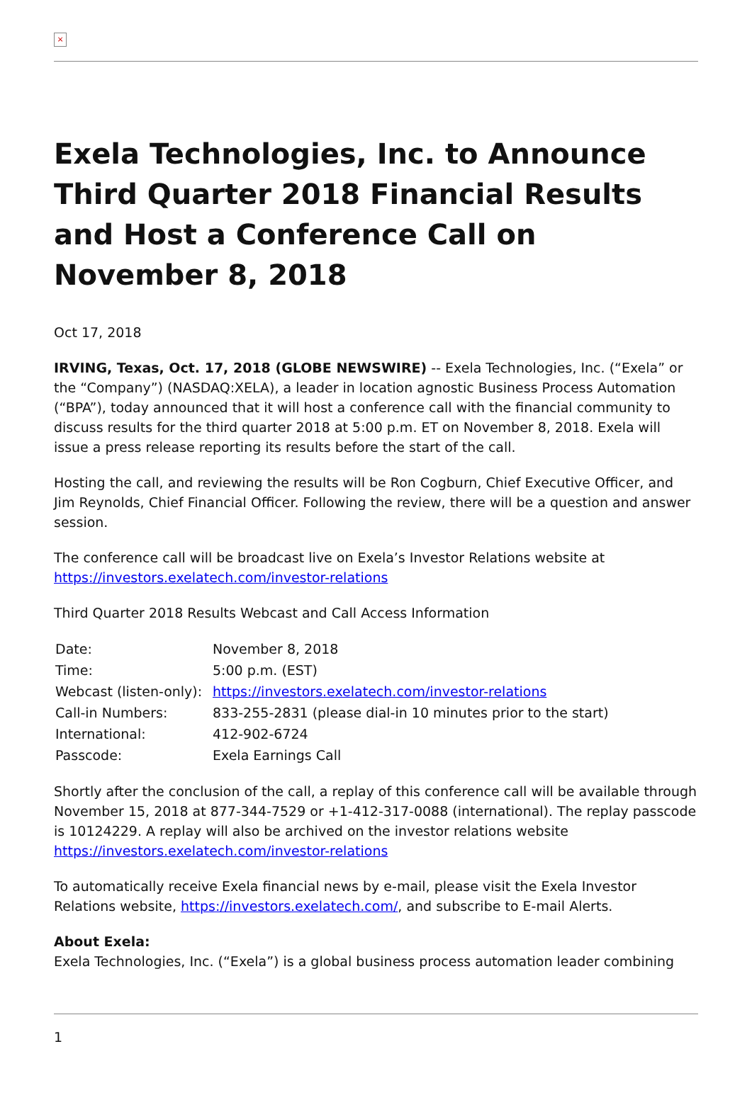×
Exela Technologies, Inc. to Announce Third Quarter 2018 Financial Results and Host a Conference Call on November 8, 2018
Oct 17, 2018
IRVING, Texas, Oct. 17, 2018 (GLOBE NEWSWIRE) -- Exela Technologies, Inc. (“Exela” or the “Company”) (NASDAQ:XELA), a leader in location agnostic Business Process Automation (“BPA”), today announced that it will host a conference call with the financial community to discuss results for the third quarter 2018 at 5:00 p.m. ET on November 8, 2018. Exela will issue a press release reporting its results before the start of the call.
Hosting the call, and reviewing the results will be Ron Cogburn, Chief Executive Officer, and Jim Reynolds, Chief Financial Officer. Following the review, there will be a question and answer session.
The conference call will be broadcast live on Exela’s Investor Relations website at https://investors.exelatech.com/investor-relations
Third Quarter 2018 Results Webcast and Call Access Information
| Date: | November 8, 2018 |
| Time: | 5:00 p.m. (EST) |
| Webcast (listen-only): | https://investors.exelatech.com/investor-relations |
| Call-in Numbers: | 833-255-2831 (please dial-in 10 minutes prior to the start) |
| International: | 412-902-6724 |
| Passcode: | Exela Earnings Call |
Shortly after the conclusion of the call, a replay of this conference call will be available through November 15, 2018 at 877-344-7529 or +1-412-317-0088 (international). The replay passcode is 10124229. A replay will also be archived on the investor relations website https://investors.exelatech.com/investor-relations
To automatically receive Exela financial news by e-mail, please visit the Exela Investor Relations website, https://investors.exelatech.com/, and subscribe to E-mail Alerts.
About Exela:
Exela Technologies, Inc. (“Exela”) is a global business process automation leader combining
1